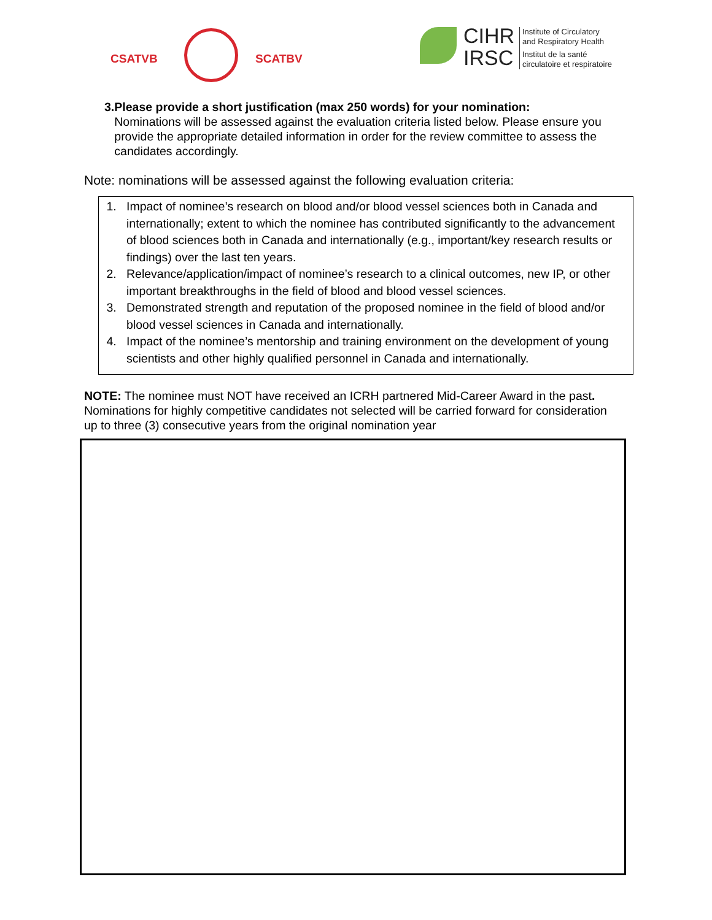CSATVB SCATBV
CIHR
IRSC
Institute of Circulatory
and Respiratory Health
Institut de la santé
circulatoire et respiratoire
3. Please provide a short justification (max 250 words) for your nomination:
Nominations will be assessed against the evaluation criteria listed below. Please ensure you provide the appropriate detailed information in order for the review committee to assess the candidates accordingly.
Note: nominations will be assessed against the following evaluation criteria:
1. Impact of nominee’s research on blood and/or blood vessel sciences both in Canada and internationally; extent to which the nominee has contributed significantly to the advancement of blood sciences both in Canada and internationally (e.g., important/key research results or findings) over the last ten years.
2. Relevance/application/impact of nominee’s research to a clinical outcomes, new IP, or other important breakthroughs in the field of blood and blood vessel sciences.
3. Demonstrated strength and reputation of the proposed nominee in the field of blood and/or blood vessel sciences in Canada and internationally.
4. Impact of the nominee’s mentorship and training environment on the development of young scientists and other highly qualified personnel in Canada and internationally.
NOTE: The nominee must NOT have received an ICRH partnered Mid-Career Award in the past. Nominations for highly competitive candidates not selected will be carried forward for consideration up to three (3) consecutive years from the original nomination year